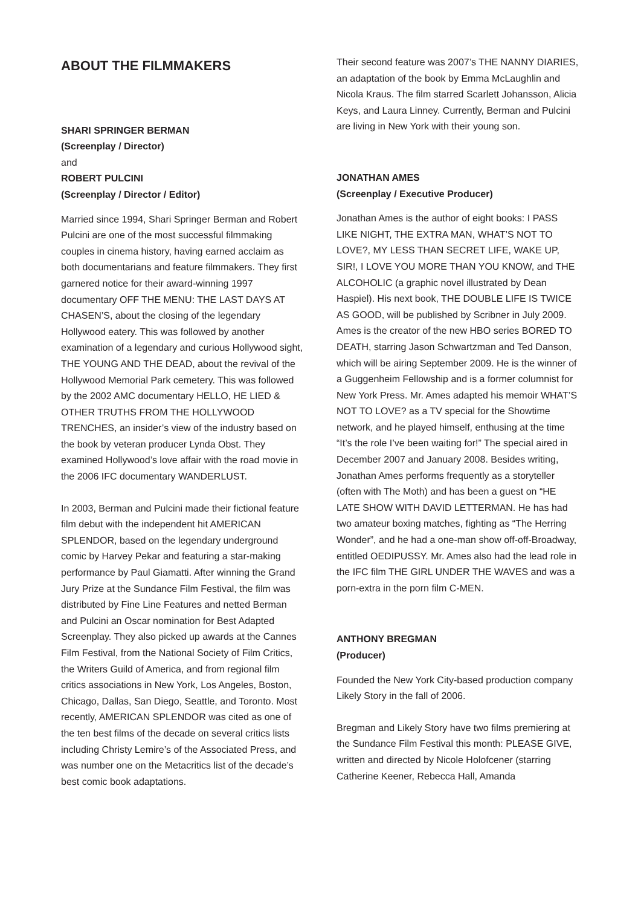ABOUT THE FILMMAKERS
SHARI SPRINGER BERMAN
(Screenplay / Director)
and
ROBERT PULCINI
(Screenplay / Director / Editor)
Married since 1994, Shari Springer Berman and Robert Pulcini are one of the most successful filmmaking couples in cinema history, having earned acclaim as both documentarians and feature filmmakers. They first garnered notice for their award-winning 1997 documentary OFF THE MENU: THE LAST DAYS AT CHASEN’S, about the closing of the legendary Hollywood eatery. This was followed by another examination of a legendary and curious Hollywood sight, THE YOUNG AND THE DEAD, about the revival of the Hollywood Memorial Park cemetery. This was followed by the 2002 AMC documentary HELLO, HE LIED & OTHER TRUTHS FROM THE HOLLYWOOD TRENCHES, an insider’s view of the industry based on the book by veteran producer Lynda Obst. They examined Hollywood’s love affair with the road movie in the 2006 IFC documentary WANDERLUST.
In 2003, Berman and Pulcini made their fictional feature film debut with the independent hit AMERICAN SPLENDOR, based on the legendary underground comic by Harvey Pekar and featuring a star-making performance by Paul Giamatti. After winning the Grand Jury Prize at the Sundance Film Festival, the film was distributed by Fine Line Features and netted Berman and Pulcini an Oscar nomination for Best Adapted Screenplay. They also picked up awards at the Cannes Film Festival, from the National Society of Film Critics, the Writers Guild of America, and from regional film critics associations in New York, Los Angeles, Boston, Chicago, Dallas, San Diego, Seattle, and Toronto. Most recently, AMERICAN SPLENDOR was cited as one of the ten best films of the decade on several critics lists including Christy Lemire’s of the Associated Press, and was number one on the Metacritics list of the decade’s best comic book adaptations.
Their second feature was 2007’s THE NANNY DIARIES, an adaptation of the book by Emma McLaughlin and Nicola Kraus. The film starred Scarlett Johansson, Alicia Keys, and Laura Linney. Currently, Berman and Pulcini are living in New York with their young son.
JONATHAN AMES
(Screenplay / Executive Producer)
Jonathan Ames is the author of eight books: I PASS LIKE NIGHT, THE EXTRA MAN, WHAT’S NOT TO LOVE?, MY LESS THAN SECRET LIFE, WAKE UP, SIR!, I LOVE YOU MORE THAN YOU KNOW, and THE ALCOHOLIC (a graphic novel illustrated by Dean Haspiel). His next book, THE DOUBLE LIFE IS TWICE AS GOOD, will be published by Scribner in July 2009. Ames is the creator of the new HBO series BORED TO DEATH, starring Jason Schwartzman and Ted Danson, which will be airing September 2009. He is the winner of a Guggenheim Fellowship and is a former columnist for New York Press. Mr. Ames adapted his memoir WHAT’S NOT TO LOVE? as a TV special for the Showtime network, and he played himself, enthusing at the time “It’s the role I’ve been waiting for!” The special aired in December 2007 and January 2008. Besides writing, Jonathan Ames performs frequently as a storyteller (often with The Moth) and has been a guest on “HE LATE SHOW WITH DAVID LETTERMAN. He has had two amateur boxing matches, fighting as “The Herring Wonder”, and he had a one-man show off-off-Broadway, entitled OEDIPUSSY. Mr. Ames also had the lead role in the IFC film THE GIRL UNDER THE WAVES and was a porn-extra in the porn film C-MEN.
ANTHONY BREGMAN
(Producer)
Founded the New York City-based production company Likely Story in the fall of 2006.
Bregman and Likely Story have two films premiering at the Sundance Film Festival this month: PLEASE GIVE, written and directed by Nicole Holofcener (starring Catherine Keener, Rebecca Hall, Amanda